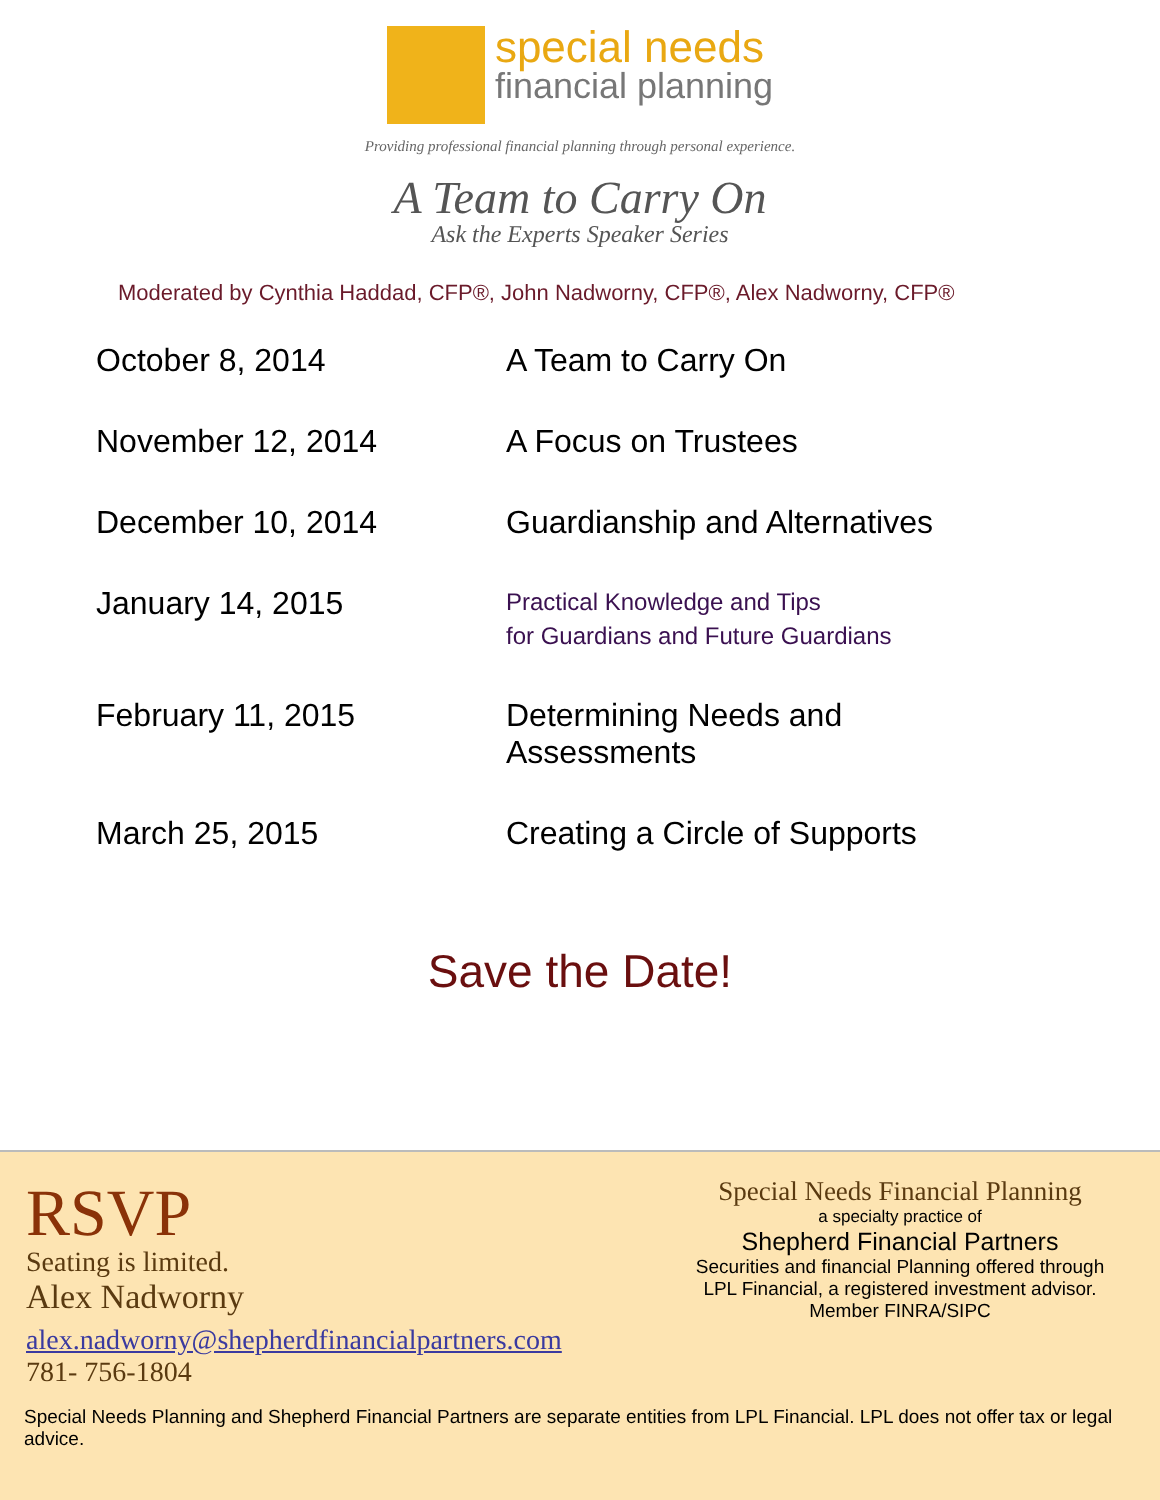special needs
financial planning
Providing professional financial planning through personal experience.
A Team to Carry On
Ask the Experts Speaker Series
Moderated by Cynthia Haddad, CFP®, John Nadworny, CFP®, Alex Nadworny, CFP®
| October 8, 2014 | A Team to Carry On |
| November 12, 2014 | A Focus on Trustees |
| December 10, 2014 | Guardianship and Alternatives |
| January 14, 2015 | Practical Knowledge and Tips for Guardians and Future Guardians |
| February 11, 2015 | Determining Needs and Assessments |
| March 25, 2015 | Creating a Circle of Supports |
Save the Date!
RSVP
Seating is limited.
Alex Nadworny
alex.nadworny@shepherdfinancialpartners.com
781- 756-1804
Special Needs Financial Planning
a specialty practice of
Shepherd Financial Partners
Securities and financial Planning offered through LPL Financial, a registered investment advisor.
Member FINRA/SIPC
Special Needs Planning and Shepherd Financial Partners are separate entities from LPL Financial. LPL does not offer tax or legal advice.